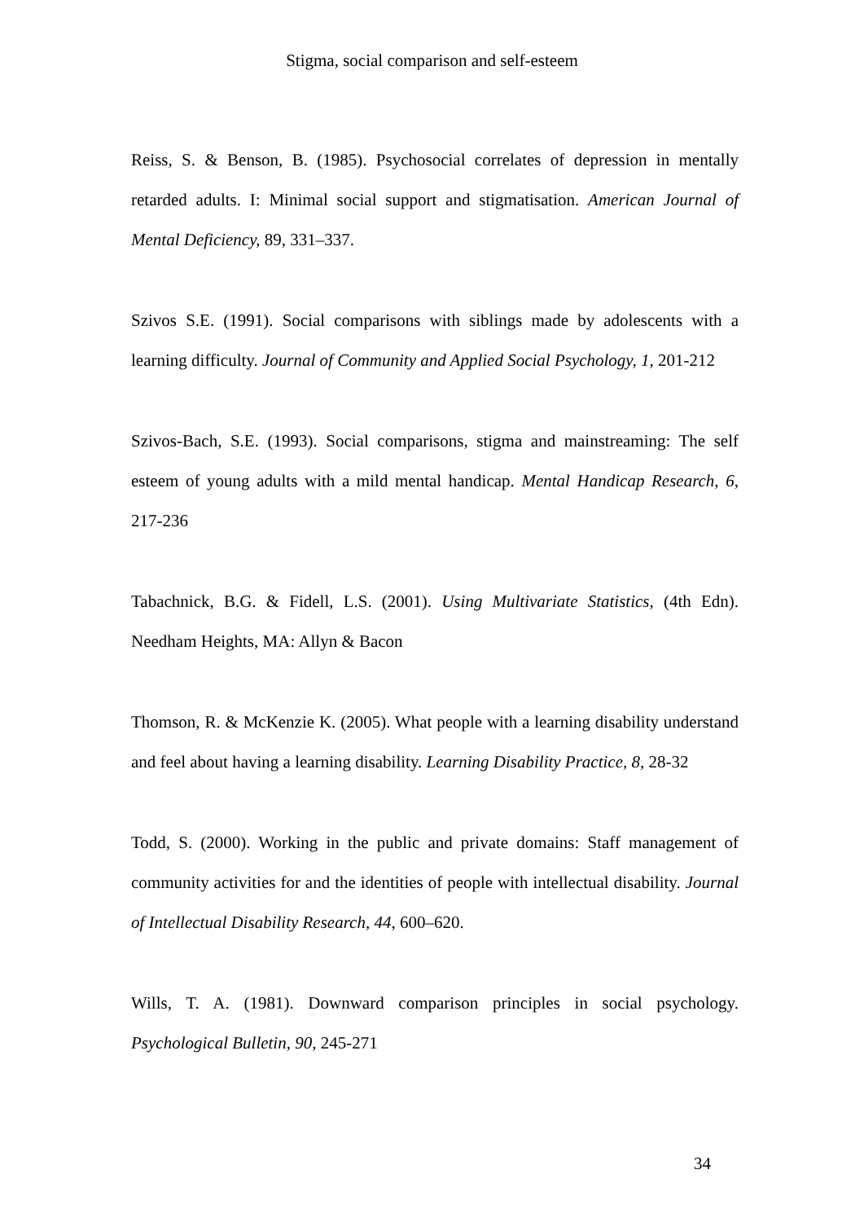Stigma, social comparison and self-esteem
Reiss, S. & Benson, B. (1985). Psychosocial correlates of depression in mentally retarded adults. I: Minimal social support and stigmatisation. American Journal of Mental Deficiency, 89, 331–337.
Szivos S.E. (1991). Social comparisons with siblings made by adolescents with a learning difficulty. Journal of Community and Applied Social Psychology, 1, 201-212
Szivos-Bach, S.E. (1993). Social comparisons, stigma and mainstreaming: The self esteem of young adults with a mild mental handicap. Mental Handicap Research, 6, 217-236
Tabachnick, B.G. & Fidell, L.S. (2001). Using Multivariate Statistics, (4th Edn). Needham Heights, MA: Allyn & Bacon
Thomson, R. & McKenzie K. (2005). What people with a learning disability understand and feel about having a learning disability. Learning Disability Practice, 8, 28-32
Todd, S. (2000). Working in the public and private domains: Staff management of community activities for and the identities of people with intellectual disability. Journal of Intellectual Disability Research, 44, 600–620.
Wills, T. A. (1981). Downward comparison principles in social psychology. Psychological Bulletin, 90, 245-271
34